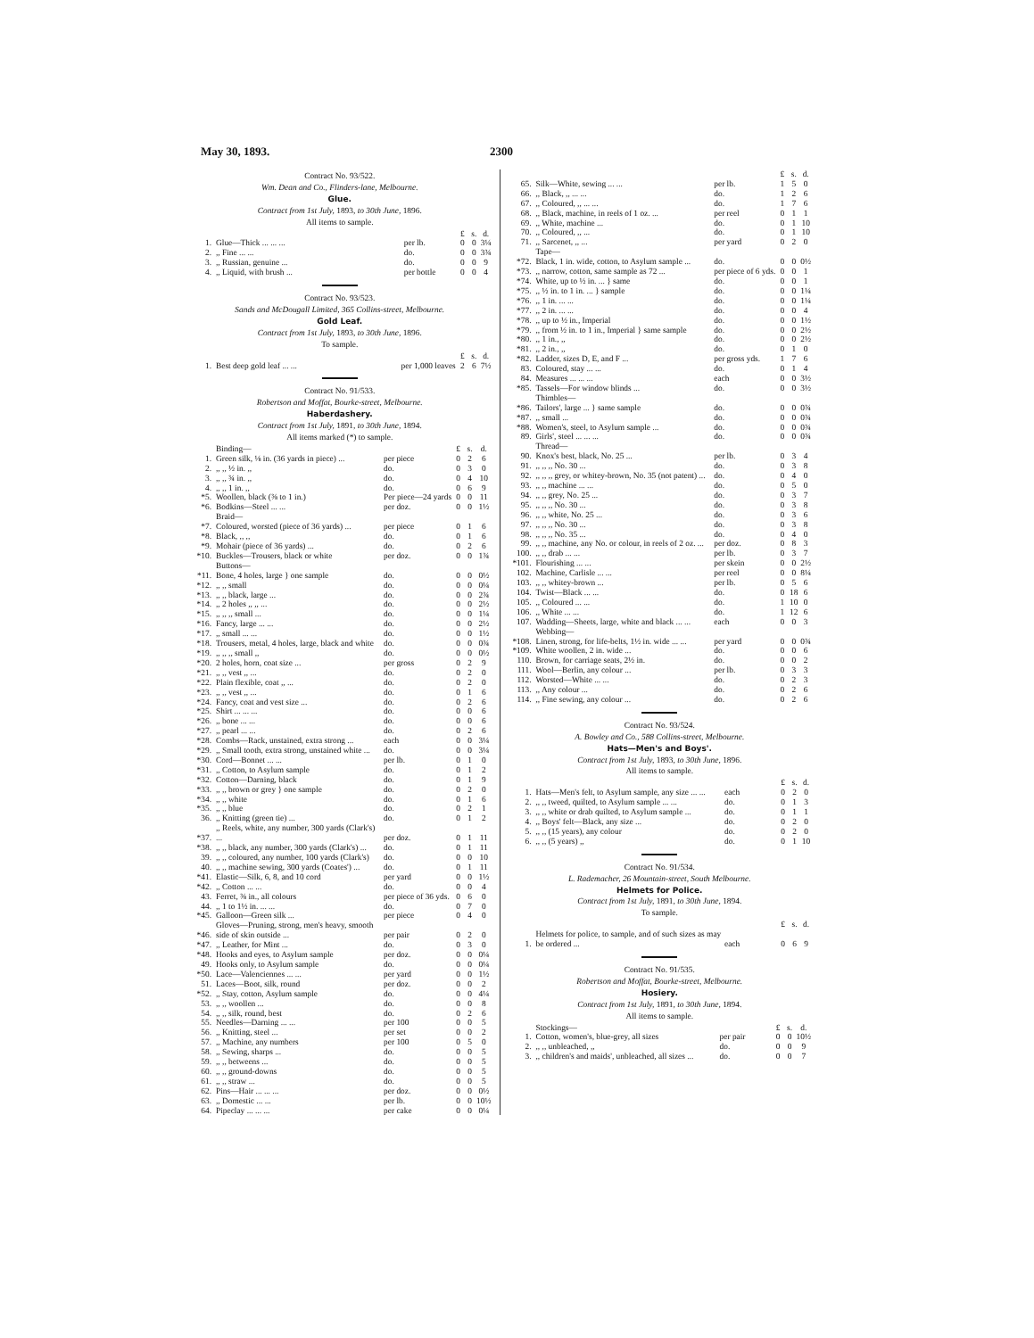May 30, 1893. 2300
Contract No. 93/522.
Wm. Dean and Co., Flinders-lane, Melbourne.
Glue.
Contract from 1st July, 1893, to 30th June, 1896.
All items to sample.
| | | | £ | s. | d. |
| --- | --- | --- | --- | --- | --- |
| 1. | Glue—Thick ... ... ... | per lb. | 0 | 0 | 3¼ |
| 2. | ,, Fine ... ... | do. | 0 | 0 | 3¾ |
| 3. | ,, Russian, genuine ... | do. | 0 | 0 | 9 |
| 4. | ,, Liquid, with brush ... | per bottle | 0 | 0 | 4 |
Contract No. 93/523.
Sands and McDougall Limited, 365 Collins-street, Melbourne.
Gold Leaf.
Contract from 1st July, 1893, to 30th June, 1896.
To sample.
| | | | £ | s. | d. |
| --- | --- | --- | --- | --- | --- |
| 1. | Best deep gold leaf ... ... | per 1,000 leaves | 2 | 6 | 7½ |
Contract No. 91/533.
Robertson and Moffat, Bourke-street, Melbourne.
Haberdashery.
Contract from 1st July, 1891, to 30th June, 1894.
All items marked (*) to sample.
| | Binding— | | £ | s. | d. |
| 1. | Green silk, ⅛ in. (36 yards in piece) ... | per piece | 0 | 2 | 6 |
| 2. | ,, ,, ½ in. ,, | do. | 0 | 3 | 0 |
| 3. | ,, ,, ¾ in. ,, | do. | 0 | 4 | 10 |
| 4. | ,, ,, 1 in. ,, | do. | 0 | 6 | 9 |
| *5. | Woollen, black (⅜ to 1 in.) | Per piece—24 yards | 0 | 0 | 11 |
| *6. | Bodkins—Steel ... ... | per doz. | 0 | 0 | 1½ |
| | Braid— | | | | |
| *7. | Coloured, worsted (piece of 36 yards) ... | per piece | 0 | 1 | 6 |
| *8. | Black, ,, ,, | do. | 0 | 1 | 6 |
| *9. | Mohair (piece of 36 yards) ... | do. | 0 | 2 | 6 |
| *10. | Buckles—Trousers, black or white | per doz. | 0 | 0 | 1¾ |
| | Buttons— | | | | |
| *11. | Bone, 4 holes, large } one sample | do. | 0 | 0 | 0½ |
| *12. | ,, ,, small | do. | 0 | 0 | 0¼ |
| *13. | ,, ,, black, large ... | do. | 0 | 0 | 2¾ |
| *14. | ,, 2 holes ,, ,, ... | do. | 0 | 0 | 2½ |
| *15. | ,, ,, ,, small ... | do. | 0 | 0 | 1¼ |
| *16. | Fancy, large ... ... | do. | 0 | 0 | 2½ |
| *17. | ,, small ... ... | do. | 0 | 0 | 1½ |
| *18. | Trousers, metal, 4 holes, large, black and white | do. | 0 | 0 | 0¾ |
| *19. | ,, ,, ,, small ,, | do. | 0 | 0 | 0½ |
| *20. | 2 holes, horn, coat size ... | per gross | 0 | 2 | 9 |
| *21. | ,, ,, vest ,, ... | do. | 0 | 2 | 0 |
| *22. | Plain flexible, coat ,, ... | do. | 0 | 2 | 0 |
| *23. | ,, ,, vest ,, ... | do. | 0 | 1 | 6 |
| *24. | Fancy, coat and vest size ... | do. | 0 | 2 | 6 |
| *25. | Shirt ... ... ... | do. | 0 | 0 | 6 |
| *26. | ,, bone ... ... | do. | 0 | 0 | 6 |
| *27. | ,, pearl ... ... | do. | 0 | 2 | 6 |
| *28. | Combs—Rack, unstained, extra strong ... | each | 0 | 0 | 3¼ |
| *29. | ,, Small tooth, extra strong, unstained white ... | do. | 0 | 0 | 3¼ |
| *30. | Cord—Bonnet ... ... | per lb. | 0 | 1 | 0 |
| *31. | ,, Cotton, to Asylum sample | do. | 0 | 1 | 2 |
| *32. | Cotton—Darning, black | do. | 0 | 1 | 9 |
| *33. | ,, ,, brown or grey } one sample | do. | 0 | 2 | 0 |
| *34. | ,, ,, white | do. | 0 | 1 | 6 |
| *35. | ,, ,, blue | do. | 0 | 2 | 1 |
| 36. | ,, Knitting (green tie) ... | do. | 0 | 1 | 2 |
| *37. | ,, Reels, white, any number, 300 yards (Clark's) ... | per doz. | 0 | 1 | 11 |
| *38. | ,, ,, black, any number, 300 yards (Clark's) ... | do. | 0 | 1 | 11 |
| 39. | ,, ,, coloured, any number, 100 yards (Clark's) | do. | 0 | 0 | 10 |
| 40. | ,, ,, machine sewing, 300 yards (Coates') ... | do. | 0 | 1 | 11 |
| *41. | Elastic—Silk, 6, 8, and 10 cord | per yard | 0 | 0 | 1½ |
| *42. | ,, Cotton ... ... | do. | 0 | 0 | 4 |
| 43. | Ferret, ⅜ in., all colours | per piece of 36 yds. | 0 | 6 | 0 |
| 44. | ,, 1 to 1½ in. ... ... | do. | 0 | 7 | 0 |
| *45. | Galloon—Green silk ... | per piece | 0 | 4 | 0 |
| *46. | Gloves—Pruning, strong, men's heavy, smooth side of skin outside ... | per pair | 0 | 2 | 0 |
| *47. | ,, Leather, for Mint ... | do. | 0 | 3 | 0 |
| *48. | Hooks and eyes, to Asylum sample | per doz. | 0 | 0 | 0¼ |
| 49. | Hooks only, to Asylum sample | do. | 0 | 0 | 0¼ |
| *50. | Lace—Valenciennes ... ... | per yard | 0 | 0 | 1½ |
| 51. | Laces—Boot, silk, round | per doz. | 0 | 0 | 2 |
| *52. | ,, Stay, cotton, Asylum sample | do. | 0 | 0 | 4¼ |
| 53. | ,, ,, woollen ... | do. | 0 | 0 | 8 |
| 54. | ,, ,, silk, round, best | do. | 0 | 2 | 6 |
| 55. | Needles—Darning ... ... | per 100 | 0 | 0 | 5 |
| 56. | ,, Knitting, steel ... | per set | 0 | 0 | 2 |
| 57. | ,, Machine, any numbers | per 100 | 0 | 5 | 0 |
| 58. | ,, Sewing, sharps ... | do. | 0 | 0 | 5 |
| 59. | ,, ,, betweens ... | do. | 0 | 0 | 5 |
| 60. | ,, ,, ground-downs | do. | 0 | 0 | 5 |
| 61. | ,, ,, straw ... | do. | 0 | 0 | 5 |
| 62. | Pins—Hair ... ... ... | per doz. | 0 | 0 | 0½ |
| 63. | ,, Domestic ... ... | per lb. | 0 | 0 | 10½ |
| 64. | Pipeclay ... ... ... | per cake | 0 | 0 | 0¼ |
| | | | £ | s. | d. |
| 65. | Silk—White, sewing ... ... | per lb. | 1 | 5 | 0 |
| 66. | ,, Black, ,, ... ... | do. | 1 | 2 | 6 |
| 67. | ,, Coloured, ,, ... ... | do. | 1 | 7 | 6 |
| 68. | ,, Black, machine, in reels of 1 oz. ... | per reel | 0 | 1 | 1 |
| 69. | ,, White, machine ... | do. | 0 | 1 | 10 |
| 70. | ,, Coloured, ,, ... | do. | 0 | 1 | 10 |
| 71. | ,, Sarcenet, ,, ... | per yard | 0 | 2 | 0 |
| | Tape— | | | | |
| *72. | Black, 1 in. wide, cotton, to Asylum sample ... | do. | 0 | 0 | 0½ |
| *73. | ,, narrow, cotton, same sample as 72 ... | per piece of 6 yds. | 0 | 0 | 1 |
| *74. | White, up to ½ in. ... } same | do. | 0 | 0 | 1 |
| *75. | ,, ½ in. to 1 in. ... } sample | do. | 0 | 0 | 1¼ |
| *76. | ,, 1 in. ... ... | do. | 0 | 0 | 1¼ |
| *77. | ,, 2 in. ... ... | do. | 0 | 0 | 4 |
| *78. | ,, up to ½ in., Imperial | do. | 0 | 0 | 1½ |
| *79. | ,, from ½ in. to 1 in., Imperial } same sample | do. | 0 | 0 | 2½ |
| *80. | ,, 1 in., ,, | do. | 0 | 0 | 2½ |
| *81. | ,, 2 in., ,, | do. | 0 | 1 | 0 |
| *82. | Ladder, sizes D, E, and F ... | per gross yds. | 1 | 7 | 6 |
| 83. | Coloured, stay ... ... | do. | 0 | 1 | 4 |
| 84. | Measures ... ... ... | each | 0 | 0 | 3½ |
| *85. | Tassels—For window blinds ... | do. | 0 | 0 | 3½ |
| | Thimbles— | | | | |
| *86. | Tailors', large ... } same sample | do. | 0 | 0 | 0¾ |
| *87. | ,, small ... | do. | 0 | 0 | 0¾ |
| *88. | Women's, steel, to Asylum sample ... | do. | 0 | 0 | 0¾ |
| 89. | Girls', steel ... ... ... | do. | 0 | 0 | 0¾ |
| | Thread— | | | | |
| 90. | Knox's best, black, No. 25 ... | per lb. | 0 | 3 | 4 |
| 91. | ,, ,, ,, No. 30 ... | do. | 0 | 3 | 8 |
| 92. | ,, ,, ,, grey, or whitey-brown, No. 35 (not patent) ... | do. | 0 | 4 | 0 |
| 93. | ,, ,, machine ... ... | do. | 0 | 5 | 0 |
| 94. | ,, ,, grey, No. 25 ... | do. | 0 | 3 | 7 |
| 95. | ,, ,, ,, No. 30 ... | do. | 0 | 3 | 8 |
| 96. | ,, ,, white, No. 25 ... | do. | 0 | 3 | 6 |
| 97. | ,, ,, ,, No. 30 ... | do. | 0 | 3 | 8 |
| 98. | ,, ,, ,, No. 35 ... | do. | 0 | 4 | 0 |
| 99. | ,, ,, machine, any No. or colour, in reels of 2 oz. ... | per doz. | 0 | 8 | 3 |
| 100. | ,, ,, drab ... ... | per lb. | 0 | 3 | 7 |
| *101. | Flourishing ... ... | per skein | 0 | 0 | 2½ |
| 102. | Machine, Carlisle ... ... | per reel | 0 | 0 | 8¼ |
| 103. | ,, ,, whitey-brown ... | per lb. | 0 | 5 | 6 |
| 104. | Twist—Black ... ... | do. | 0 | 18 | 6 |
| 105. | ,, Coloured ... ... | do. | 1 | 10 | 0 |
| 106. | ,, White ... ... | do. | 1 | 12 | 6 |
| 107. | Wadding—Sheets, large, white and black ... ... | each | 0 | 0 | 3 |
| | Webbing— | | | | |
| *108. | Linen, strong, for life-belts, 1½ in. wide ... ... | per yard | 0 | 0 | 0¾ |
| *109. | White woollen, 2 in. wide ... | do. | 0 | 0 | 6 |
| 110. | Brown, for carriage seats, 2½ in. | do. | 0 | 0 | 2 |
| 111. | Wool—Berlin, any colour ... | per lb. | 0 | 3 | 3 |
| 112. | Worsted—White ... ... | do. | 0 | 2 | 3 |
| 113. | ,, Any colour ... | do. | 0 | 2 | 6 |
| 114. | ,, Fine sewing, any colour ... | do. | 0 | 2 | 6 |
Contract No. 93/524.
A. Bowley and Co., 588 Collins-street, Melbourne.
Hats—Men's and Boys'.
Contract from 1st July, 1893, to 30th June, 1896.
All items to sample.
| | | | £ | s. | d. |
| 1. | Hats—Men's felt, to Asylum sample, any size ... ... | each | 0 | 2 | 0 |
| 2. | ,, ,, tweed, quilted, to Asylum sample ... ... | do. | 0 | 1 | 3 |
| 3. | ,, ,, white or drab quilted, to Asylum sample ... | do. | 0 | 1 | 1 |
| 4. | ,, Boys' felt—Black, any size ... | do. | 0 | 2 | 0 |
| 5. | ,, ,, (15 years), any colour | do. | 0 | 2 | 0 |
| 6. | ,, ,, (5 years) ,, | do. | 0 | 1 | 10 |
Contract No. 91/534.
L. Rademacher, 26 Mountain-street, South Melbourne.
Helmets for Police.
Contract from 1st July, 1891, to 30th June, 1894.
To sample.
| | | | £ | s. | d. |
| 1. | Helmets for police, to sample, and of such sizes as may be ordered ... | each | 0 | 6 | 9 |
Contract No. 91/535.
Robertson and Moffat, Bourke-street, Melbourne.
Hosiery.
Contract from 1st July, 1891, to 30th June, 1894.
All items to sample.
| | Stockings— | | £ | s. | d. |
| 1. | Cotton, women's, blue-grey, all sizes | per pair | 0 | 0 | 10½ |
| 2. | ,, ,, unbleached, ,, | do. | 0 | 0 | 9 |
| 3. | ,, children's and maids', unbleached, all sizes ... | do. | 0 | 0 | 7 |